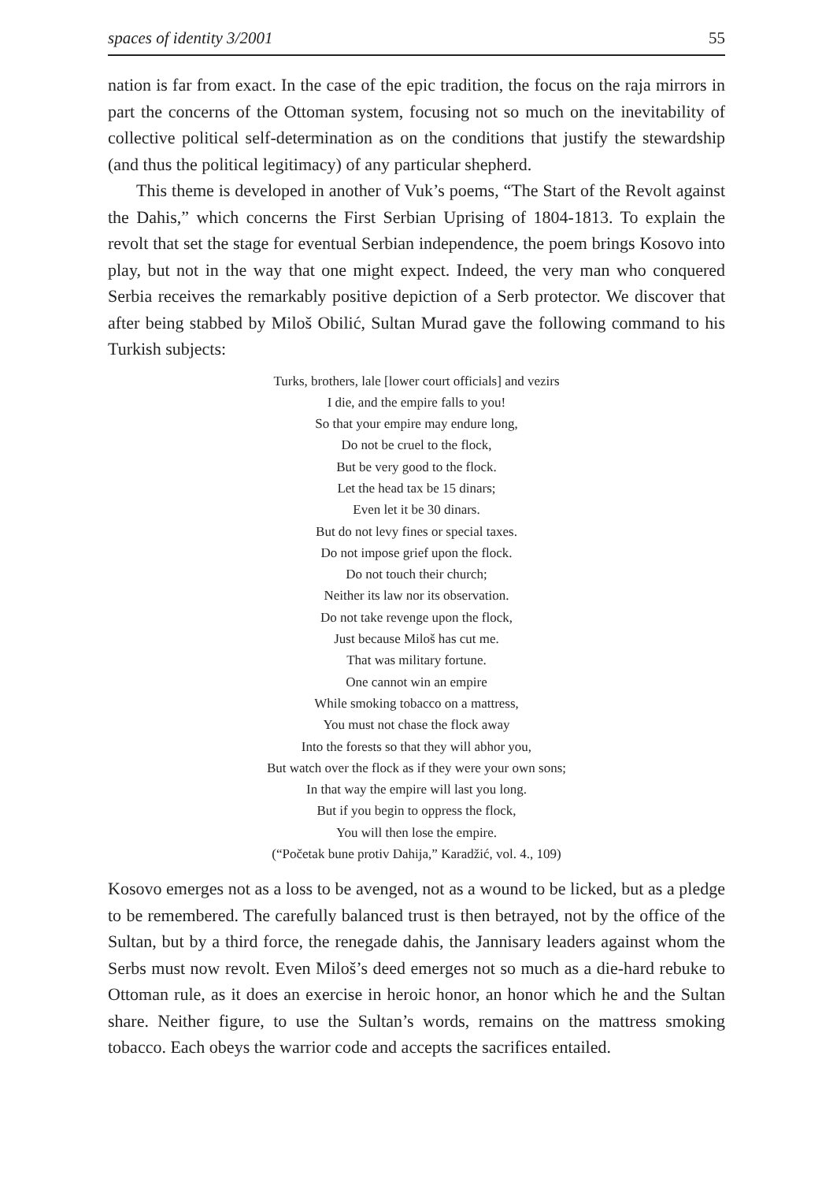spaces of identity 3/2001 55
nation is far from exact. In the case of the epic tradition, the focus on the raja mirrors in part the concerns of the Ottoman system, focusing not so much on the inevitability of collective political self-determination as on the conditions that justify the stewardship (and thus the political legitimacy) of any particular shepherd.
This theme is developed in another of Vuk’s poems, “The Start of the Revolt against the Dahis,” which concerns the First Serbian Uprising of 1804-1813. To explain the revolt that set the stage for eventual Serbian independence, the poem brings Kosovo into play, but not in the way that one might expect. Indeed, the very man who conquered Serbia receives the remarkably positive depiction of a Serb protector. We discover that after being stabbed by Miloš Obilić, Sultan Murad gave the following command to his Turkish subjects:
Turks, brothers, lale [lower court officials] and vezirs
I die, and the empire falls to you!
So that your empire may endure long,
Do not be cruel to the flock,
But be very good to the flock.
Let the head tax be 15 dinars;
Even let it be 30 dinars.
But do not levy fines or special taxes.
Do not impose grief upon the flock.
Do not touch their church;
Neither its law nor its observation.
Do not take revenge upon the flock,
Just because Miloš has cut me.
That was military fortune.
One cannot win an empire
While smoking tobacco on a mattress,
You must not chase the flock away
Into the forests so that they will abhor you,
But watch over the flock as if they were your own sons;
In that way the empire will last you long.
But if you begin to oppress the flock,
You will then lose the empire.
(“Početak bune protiv Dahija,” Karadžić, vol. 4., 109)
Kosovo emerges not as a loss to be avenged, not as a wound to be licked, but as a pledge to be remembered. The carefully balanced trust is then betrayed, not by the office of the Sultan, but by a third force, the renegade dahis, the Jannisary leaders against whom the Serbs must now revolt. Even Miloš’s deed emerges not so much as a die-hard rebuke to Ottoman rule, as it does an exercise in heroic honor, an honor which he and the Sultan share. Neither figure, to use the Sultan’s words, remains on the mattress smoking tobacco. Each obeys the warrior code and accepts the sacrifices entailed.